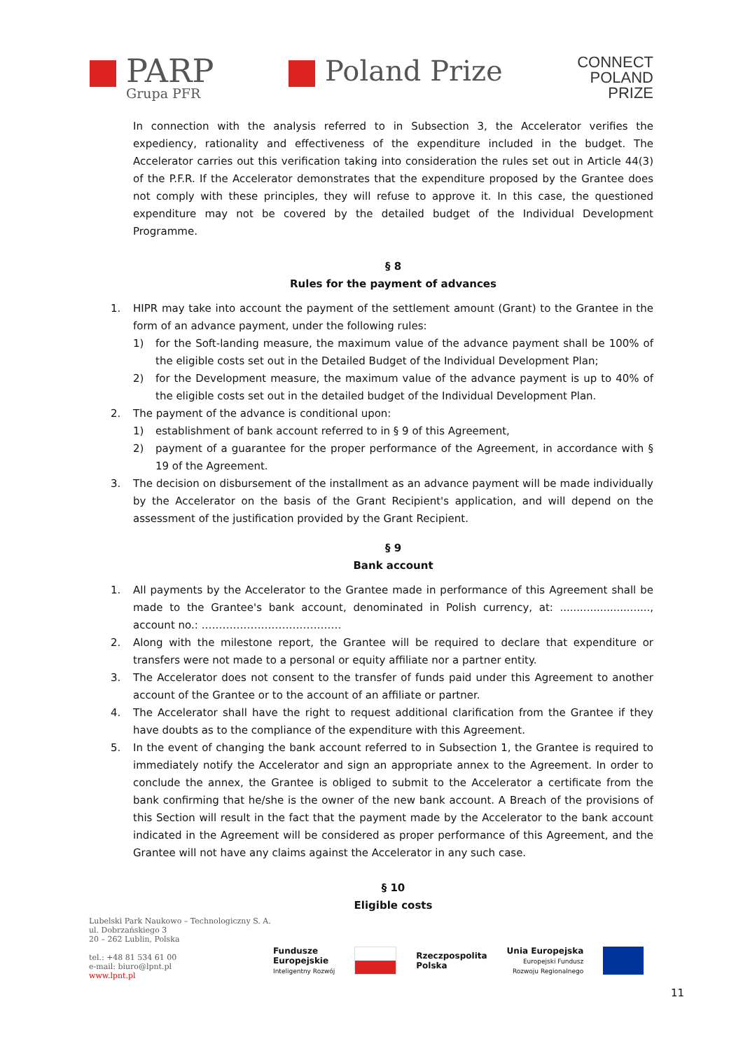PARP
Grupa PFR
Poland Prize
CONNECT
POLAND
PRIZE
In connection with the analysis referred to in Subsection 3, the Accelerator verifies the expediency, rationality and effectiveness of the expenditure included in the budget. The Accelerator carries out this verification taking into consideration the rules set out in Article 44(3) of the P.F.R. If the Accelerator demonstrates that the expenditure proposed by the Grantee does not comply with these principles, they will refuse to approve it. In this case, the questioned expenditure may not be covered by the detailed budget of the Individual Development Programme.
§ 8
Rules for the payment of advances
1. HIPR may take into account the payment of the settlement amount (Grant) to the Grantee in the form of an advance payment, under the following rules:
1) for the Soft-landing measure, the maximum value of the advance payment shall be 100% of the eligible costs set out in the Detailed Budget of the Individual Development Plan;
2) for the Development measure, the maximum value of the advance payment is up to 40% of the eligible costs set out in the detailed budget of the Individual Development Plan.
2. The payment of the advance is conditional upon:
1) establishment of bank account referred to in § 9 of this Agreement,
2) payment of a guarantee for the proper performance of the Agreement, in accordance with § 19 of the Agreement.
3. The decision on disbursement of the installment as an advance payment will be made individually by the Accelerator on the basis of the Grant Recipient's application, and will depend on the assessment of the justification provided by the Grant Recipient.
§ 9
Bank account
1. All payments by the Accelerator to the Grantee made in performance of this Agreement shall be made to the Grantee's bank account, denominated in Polish currency, at: ..........................., account no.: ………………………………….
2. Along with the milestone report, the Grantee will be required to declare that expenditure or transfers were not made to a personal or equity affiliate nor a partner entity.
3. The Accelerator does not consent to the transfer of funds paid under this Agreement to another account of the Grantee or to the account of an affiliate or partner.
4. The Accelerator shall have the right to request additional clarification from the Grantee if they have doubts as to the compliance of the expenditure with this Agreement.
5. In the event of changing the bank account referred to in Subsection 1, the Grantee is required to immediately notify the Accelerator and sign an appropriate annex to the Agreement. In order to conclude the annex, the Grantee is obliged to submit to the Accelerator a certificate from the bank confirming that he/she is the owner of the new bank account. A Breach of the provisions of this Section will result in the fact that the payment made by the Accelerator to the bank account indicated in the Agreement will be considered as proper performance of this Agreement, and the Grantee will not have any claims against the Accelerator in any such case.
§ 10
Eligible costs
Lubelski Park Naukowo – Technologiczny S. A.
ul. Dobrzańskiego 3
20 – 262 Lublin, Polska
tel.: +48 81 534 61 00
e-mail: biuro@lpnt.pl
www.lpnt.pl
Fundusze
Europejskie
Inteligentny Rozwój
Rzeczpospolita
Polska
Unia Europejska
Europejski Fundusz
Rozwoju Regionalnego
11